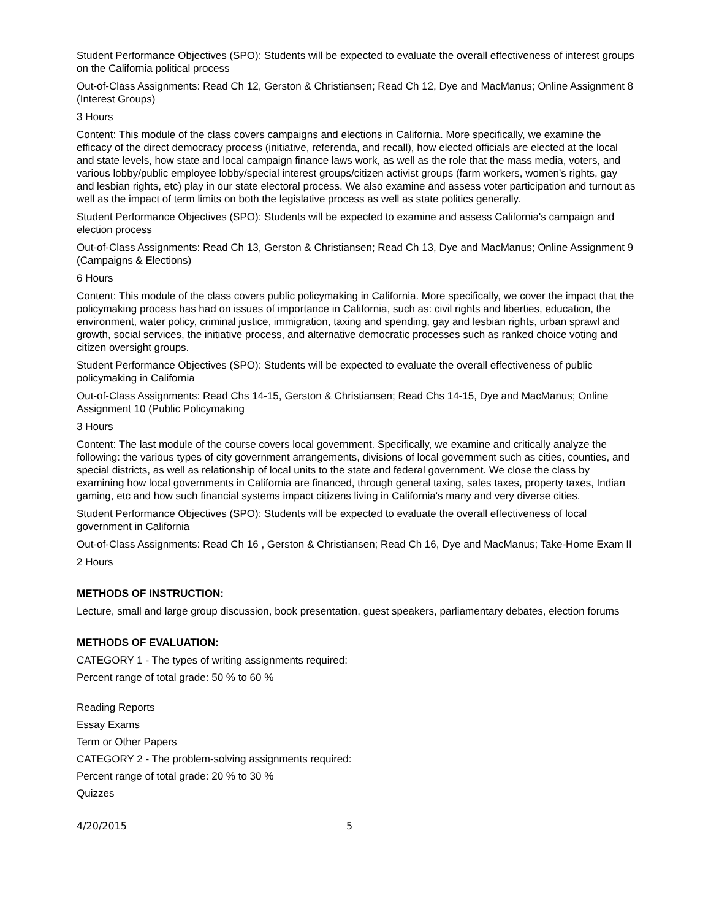Student Performance Objectives (SPO): Students will be expected to evaluate the overall effectiveness of interest groups on the California political process
Out-of-Class Assignments: Read Ch 12, Gerston & Christiansen; Read Ch 12, Dye and MacManus; Online Assignment 8 (Interest Groups)
3 Hours
Content: This module of the class covers campaigns and elections in California. More specifically, we examine the efficacy of the direct democracy process (initiative, referenda, and recall), how elected officials are elected at the local and state levels, how state and local campaign finance laws work, as well as the role that the mass media, voters, and various lobby/public employee lobby/special interest groups/citizen activist groups (farm workers, women's rights, gay and lesbian rights, etc) play in our state electoral process. We also examine and assess voter participation and turnout as well as the impact of term limits on both the legislative process as well as state politics generally.
Student Performance Objectives (SPO): Students will be expected to examine and assess California's campaign and election process
Out-of-Class Assignments: Read Ch 13, Gerston & Christiansen; Read Ch 13, Dye and MacManus; Online Assignment 9 (Campaigns & Elections)
6 Hours
Content: This module of the class covers public policymaking in California. More specifically, we cover the impact that the policymaking process has had on issues of importance in California, such as: civil rights and liberties, education, the environment, water policy, criminal justice, immigration, taxing and spending, gay and lesbian rights, urban sprawl and growth, social services, the initiative process, and alternative democratic processes such as ranked choice voting and citizen oversight groups.
Student Performance Objectives (SPO): Students will be expected to evaluate the overall effectiveness of public policymaking in California
Out-of-Class Assignments: Read Chs 14-15, Gerston & Christiansen; Read Chs 14-15, Dye and MacManus; Online Assignment 10 (Public Policymaking
3 Hours
Content: The last module of the course covers local government. Specifically, we examine and critically analyze the following: the various types of city government arrangements, divisions of local government such as cities, counties, and special districts, as well as relationship of local units to the state and federal government. We close the class by examining how local governments in California are financed, through general taxing, sales taxes, property taxes, Indian gaming, etc and how such financial systems impact citizens living in California's many and very diverse cities.
Student Performance Objectives (SPO): Students will be expected to evaluate the overall effectiveness of local government in California
Out-of-Class Assignments: Read Ch 16 , Gerston & Christiansen; Read Ch 16, Dye and MacManus; Take-Home Exam II
2 Hours
METHODS OF INSTRUCTION:
Lecture, small and large group discussion, book presentation, guest speakers, parliamentary debates, election forums
METHODS OF EVALUATION:
CATEGORY 1 - The types of writing assignments required:
Percent range of total grade: 50 % to 60 %
Reading Reports
Essay Exams
Term or Other Papers
CATEGORY 2 - The problem-solving assignments required:
Percent range of total grade: 20 % to 30 %
Quizzes
4/20/2015 5